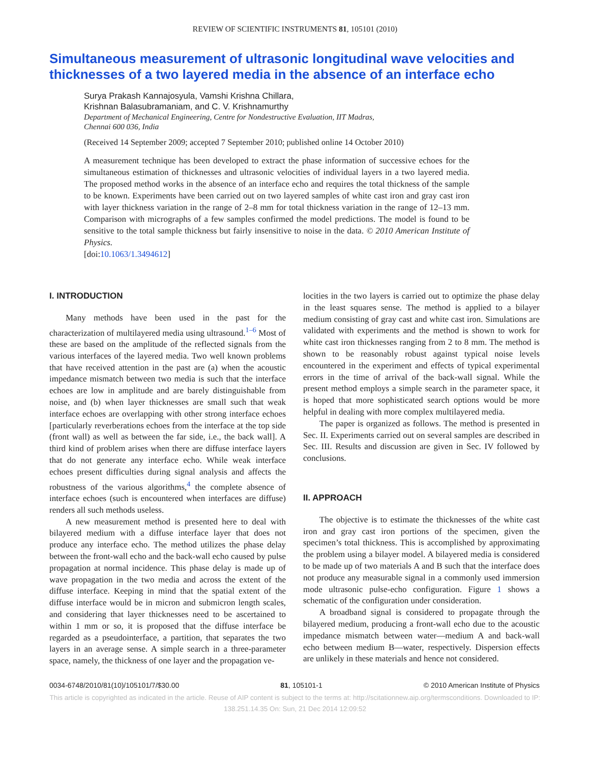REVIEW OF SCIENTIFIC INSTRUMENTS 81, 105101 (2010)
Simultaneous measurement of ultrasonic longitudinal wave velocities and thicknesses of a two layered media in the absence of an interface echo
Surya Prakash Kannajosyula, Vamshi Krishna Chillara,
Krishnan Balasubramaniam, and C. V. Krishnamurthy
Department of Mechanical Engineering, Centre for Nondestructive Evaluation, IIT Madras,
Chennai 600 036, India
(Received 14 September 2009; accepted 7 September 2010; published online 14 October 2010)
A measurement technique has been developed to extract the phase information of successive echoes for the simultaneous estimation of thicknesses and ultrasonic velocities of individual layers in a two layered media. The proposed method works in the absence of an interface echo and requires the total thickness of the sample to be known. Experiments have been carried out on two layered samples of white cast iron and gray cast iron with layer thickness variation in the range of 2–8 mm for total thickness variation in the range of 12–13 mm. Comparison with micrographs of a few samples confirmed the model predictions. The model is found to be sensitive to the total sample thickness but fairly insensitive to noise in the data. © 2010 American Institute of Physics.
[doi:10.1063/1.3494612]
I. INTRODUCTION
Many methods have been used in the past for the characterization of multilayered media using ultrasound.<sup>1–6</sup> Most of these are based on the amplitude of the reflected signals from the various interfaces of the layered media. Two well known problems that have received attention in the past are (a) when the acoustic impedance mismatch between two media is such that the interface echoes are low in amplitude and are barely distinguishable from noise, and (b) when layer thicknesses are small such that weak interface echoes are overlapping with other strong interface echoes [particularly reverberations echoes from the interface at the top side (front wall) as well as between the far side, i.e., the back wall]. A third kind of problem arises when there are diffuse interface layers that do not generate any interface echo. While weak interface echoes present difficulties during signal analysis and affects the robustness of the various algorithms,<sup>4</sup> the complete absence of interface echoes (such is encountered when interfaces are diffuse) renders all such methods useless.
A new measurement method is presented here to deal with bilayered medium with a diffuse interface layer that does not produce any interface echo. The method utilizes the phase delay between the front-wall echo and the back-wall echo caused by pulse propagation at normal incidence. This phase delay is made up of wave propagation in the two media and across the extent of the diffuse interface. Keeping in mind that the spatial extent of the diffuse interface would be in micron and submicron length scales, and considering that layer thicknesses need to be ascertained to within 1 mm or so, it is proposed that the diffuse interface be regarded as a pseudointerface, a partition, that separates the two layers in an average sense. A simple search in a three-parameter space, namely, the thickness of one layer and the propagation ve-
locities in the two layers is carried out to optimize the phase delay in the least squares sense. The method is applied to a bilayer medium consisting of gray cast and white cast iron. Simulations are validated with experiments and the method is shown to work for white cast iron thicknesses ranging from 2 to 8 mm. The method is shown to be reasonably robust against typical noise levels encountered in the experiment and effects of typical experimental errors in the time of arrival of the back-wall signal. While the present method employs a simple search in the parameter space, it is hoped that more sophisticated search options would be more helpful in dealing with more complex multilayered media.
The paper is organized as follows. The method is presented in Sec. II. Experiments carried out on several samples are described in Sec. III. Results and discussion are given in Sec. IV followed by conclusions.
II. APPROACH
The objective is to estimate the thicknesses of the white cast iron and gray cast iron portions of the specimen, given the specimen’s total thickness. This is accomplished by approximating the problem using a bilayer model. A bilayered media is considered to be made up of two materials A and B such that the interface does not produce any measurable signal in a commonly used immersion mode ultrasonic pulse-echo configuration. Figure 1 shows a schematic of the configuration under consideration.
A broadband signal is considered to propagate through the bilayered medium, producing a front-wall echo due to the acoustic impedance mismatch between water—medium A and back-wall echo between medium B—water, respectively. Dispersion effects are unlikely in these materials and hence not considered.
0034-6748/2010/81(10)/105101/7/$30.00 81, 105101-1 © 2010 American Institute of Physics
This article is copyrighted as indicated in the article. Reuse of AIP content is subject to the terms at: http://scitationnew.aip.org/termsconditions. Downloaded to IP:
138.251.14.35 On: Sun, 21 Dec 2014 12:09:52